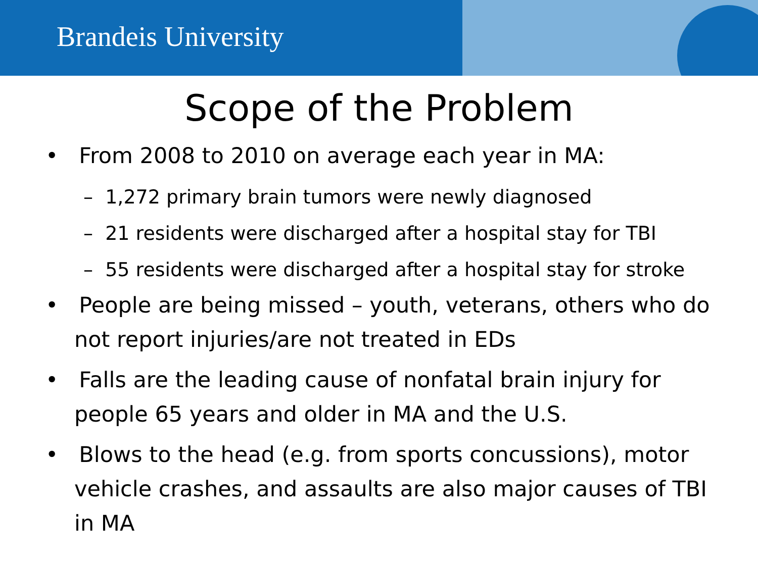Brandeis University
Scope of the Problem
• From 2008 to 2010 on average each year in MA:
– 1,272 primary brain tumors were newly diagnosed
– 21 residents were discharged after a hospital stay for TBI
– 55 residents were discharged after a hospital stay for stroke
• People are being missed – youth, veterans, others who do not report injuries/are not treated in EDs
• Falls are the leading cause of nonfatal brain injury for people 65 years and older in MA and the U.S.
• Blows to the head (e.g. from sports concussions), motor vehicle crashes, and assaults are also major causes of TBI in MA